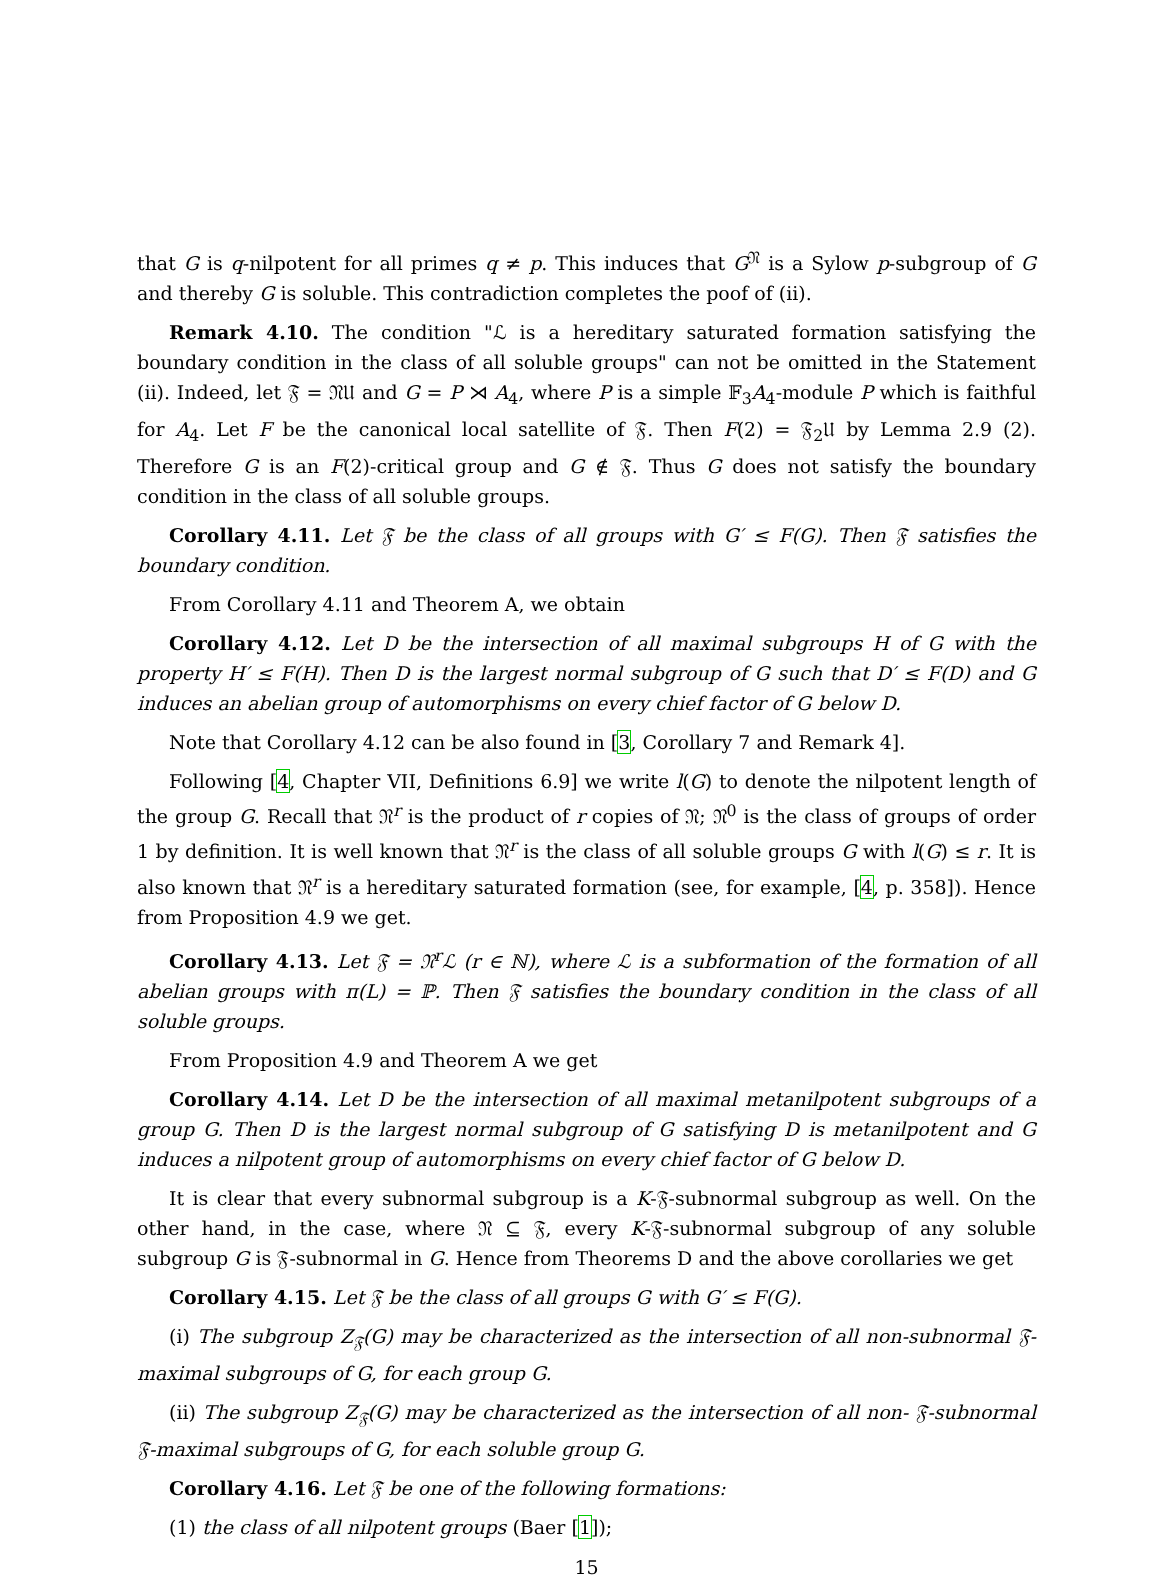that G is q-nilpotent for all primes q ≠ p. This induces that G<sup>𝔑</sup> is a Sylow p-subgroup of G and thereby G is soluble. This contradiction completes the poof of (ii).
Remark 4.10. The condition "ℒ is a hereditary saturated formation satisfying the boundary condition in the class of all soluble groups" can not be omitted in the Statement (ii). Indeed, let 𝔉 = 𝔑𝔘 and G = P ⋊ A<sub>4</sub>, where P is a simple 𝔽<sub>3</sub>A<sub>4</sub>-module P which is faithful for A<sub>4</sub>. Let F be the canonical local satellite of 𝔉. Then F(2) = 𝔉<sub>2</sub>𝔘 by Lemma 2.9 (2). Therefore G is an F(2)-critical group and G ∉ 𝔉. Thus G does not satisfy the boundary condition in the class of all soluble groups.
Corollary 4.11. Let 𝔉 be the class of all groups with G′ ≤ F(G). Then 𝔉 satisfies the boundary condition.
From Corollary 4.11 and Theorem A, we obtain
Corollary 4.12. Let D be the intersection of all maximal subgroups H of G with the property H′ ≤ F(H). Then D is the largest normal subgroup of G such that D′ ≤ F(D) and G induces an abelian group of automorphisms on every chief factor of G below D.
Note that Corollary 4.12 can be also found in [3, Corollary 7 and Remark 4].
Following [4, Chapter VII, Definitions 6.9] we write l(G) to denote the nilpotent length of the group G. Recall that 𝔑<sup>r</sup> is the product of r copies of 𝔑; 𝔑<sup>0</sup> is the class of groups of order 1 by definition. It is well known that 𝔑<sup>r</sup> is the class of all soluble groups G with l(G) ≤ r. It is also known that 𝔑<sup>r</sup> is a hereditary saturated formation (see, for example, [4, p. 358]). Hence from Proposition 4.9 we get.
Corollary 4.13. Let 𝔉 = 𝔑<sup>r</sup>ℒ (r ∈ ℕ), where ℒ is a subformation of the formation of all abelian groups with π(L) = ℙ. Then 𝔉 satisfies the boundary condition in the class of all soluble groups.
From Proposition 4.9 and Theorem A we get
Corollary 4.14. Let D be the intersection of all maximal metanilpotent subgroups of a group G. Then D is the largest normal subgroup of G satisfying D is metanilpotent and G induces a nilpotent group of automorphisms on every chief factor of G below D.
It is clear that every subnormal subgroup is a K-𝔉-subnormal subgroup as well. On the other hand, in the case, where 𝔑 ⊆ 𝔉, every K-𝔉-subnormal subgroup of any soluble subgroup G is 𝔉-subnormal in G. Hence from Theorems D and the above corollaries we get
Corollary 4.15. Let 𝔉 be the class of all groups G with G′ ≤ F(G).
(i) The subgroup Z<sub>𝔉</sub>(G) may be characterized as the intersection of all non-subnormal 𝔉-maximal subgroups of G, for each group G.
(ii) The subgroup Z<sub>𝔉</sub>(G) may be characterized as the intersection of all non- 𝔉-subnormal 𝔉-maximal subgroups of G, for each soluble group G.
Corollary 4.16. Let 𝔉 be one of the following formations:
(1) the class of all nilpotent groups (Baer [1]);
15